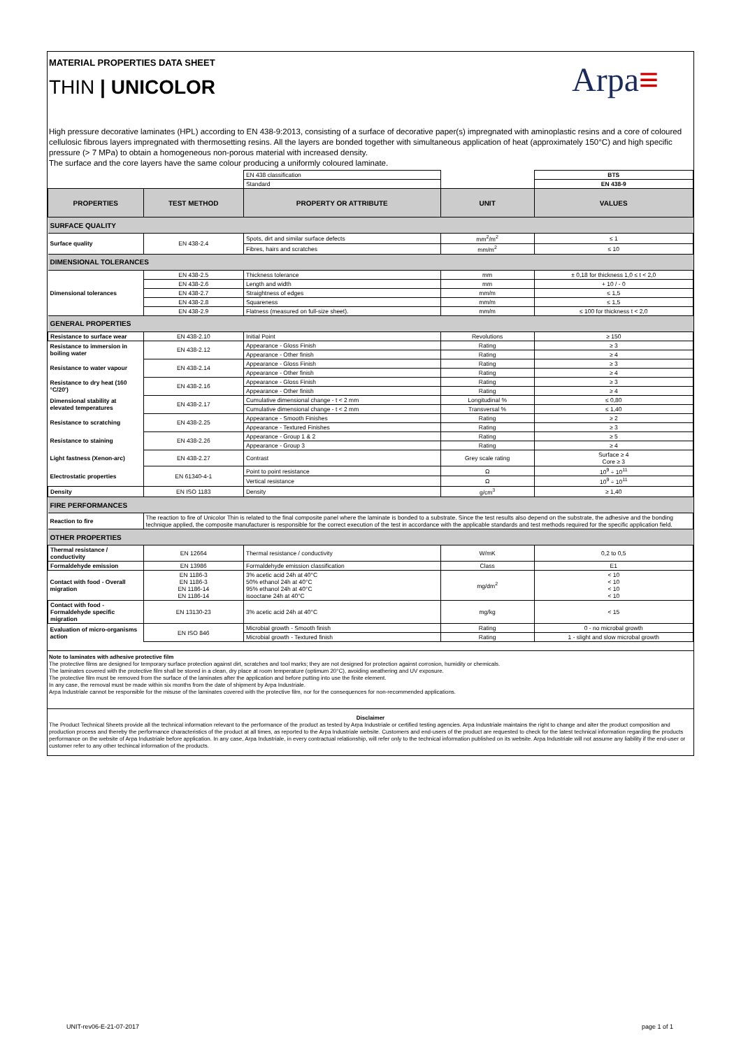MATERIAL PROPERTIES DATA SHEET
THIN | UNICOLOR
Arpa≡
High pressure decorative laminates (HPL) according to EN 438-9:2013, consisting of a surface of decorative paper(s) impregnated with aminoplastic resins and a core of coloured cellulosic fibrous layers impregnated with thermosetting resins. All the layers are bonded together with simultaneous application of heat (approximately 150°C) and high specific pressure (> 7 MPa) to obtain a homogeneous non-porous material with increased density.
The surface and the core layers have the same colour producing a uniformly coloured laminate.
| | | EN 438 classification | | BTS |
| | | Standard | | EN 438-9 |
| PROPERTIES | TEST METHOD | PROPERTY OR ATTRIBUTE | UNIT | VALUES |
| SURFACE QUALITY | | | | |
| Surface quality | EN 438-2.4 | Spots, dirt and similar surface defects | mm<sup>2</sup>/m<sup>2</sup> | ≤ 1 |
| | | Fibres, hairs and scratches | mm/m<sup>2</sup> | ≤ 10 |
| DIMENSIONAL TOLERANCES | | | | |
| Dimensional tolerances | EN 438-2.5 | Thickness tolerance | mm | ± 0,18 for thickness 1,0 ≤ t < 2,0 |
| | EN 438-2.6 | Length and width | mm | + 10 / - 0 |
| | EN 438-2.7 | Straightness of edges | mm/m | ≤ 1,5 |
| | EN 438-2.8 | Squareness | mm/m | ≤ 1,5 |
| | EN 438-2.9 | Flatness (measured on full-size sheet). | mm/m | ≤ 100 for thickness t < 2,0 |
| GENERAL PROPERTIES | | | | |
| Resistance to surface wear | EN 438-2.10 | Initial Point | Revolutions | ≥ 150 |
| Resistance to immersion in boiling water | EN 438-2.12 | Appearance - Gloss Finish | Rating | ≥ 3 |
| | | Appearance - Other finish | Rating | ≥ 4 |
| Resistance to water vapour | EN 438-2.14 | Appearance - Gloss Finish | Rating | ≥ 3 |
| | | Appearance - Other finish | Rating | ≥ 4 |
| Resistance to dry heat (160 °C/20') | EN 438-2.16 | Appearance - Gloss Finish | Rating | ≥ 3 |
| | | Appearance - Other finish | Rating | ≥ 4 |
| Dimensional stability at elevated temperatures | EN 438-2.17 | Cumulative dimensional change - t < 2 mm | Longitudinal % | ≤ 0,80 |
| | | Cumulative dimensional change - t < 2 mm | Transversal % | ≤ 1,40 |
| Resistance to scratching | EN 438-2.25 | Appearance - Smooth Finishes | Rating | ≥ 2 |
| | | Appearance - Textured Finishes | Rating | ≥ 3 |
| Resistance to staining | EN 438-2.26 | Appearance - Group 1 & 2 | Rating | ≥ 5 |
| | | Appearance - Group 3 | Rating | ≥ 4 |
| Light fastness (Xenon-arc) | EN 438-2.27 | Contrast | Grey scale rating | Surface ≥ 4 Core ≥ 3 |
| Electrostatic properties | EN 61340-4-1 | Point to point resistance | Ω | 10<sup>9</sup> ÷ 10<sup>11</sup> |
| | | Vertical resistance | Ω | 10<sup>9</sup> ÷ 10<sup>11</sup> |
| Density | EN ISO 1183 | Density | g/cm<sup>3</sup> | ≥ 1,40 |
| FIRE PERFORMANCES | | | | |
| Reaction to fire | The reaction to fire of Unicolor Thin is related to the final composite panel where the laminate is bonded to a substrate. Since the test results also depend on the substrate, the adhesive and the bonding technique applied, the composite manufacturer is responsible for the correct execution of the test in accordance with the applicable standards and test methods required for the specific application field. | | | |
| OTHER PROPERTIES | | | | |
| Thermal resistance / conductivity | EN 12664 | Thermal resistance / conductivity | W/mK | 0,2 to 0,5 |
| Formaldehyde emission | EN 13986 | Formaldehyde emission classification | Class | E1 |
| Contact with food - Overall migration | EN 1186-3 EN 1186-3 EN 1186-14 EN 1186-14 | 3% acetic acid 24h at 40°C 50% ethanol 24h at 40°C 95% ethanol 24h at 40°C isooctane 24h at 40°C | mg/dm<sup>2</sup> | < 10 < 10 < 10 < 10 |
| Contact with food - Formaldehyde specific migration | EN 13130-23 | 3% acetic acid 24h at 40°C | mg/kg | < 15 |
| Evaluation of micro-organisms action | EN ISO 846 | Microbial growth - Smooth finish | Rating | 0 - no microbal growth |
| | | Microbial growth - Textured finish | Rating | 1 - slight and slow microbal growth |
Note to laminates with adhesive protective film
The protective films are designed for temporary surface protection against dirt, scratches and tool marks; they are not designed for protection against corrosion, humidity or chemicals.
The laminates covered with the protective film shall be stored in a clean, dry place at room temperature (optimum 20°C), avoiding weathering and UV exposure.
The protective film must be removed from the surface of the laminates after the application and before putting into use the finite element.
In any case, the removal must be made within six months from the date of shipment by Arpa Industriale.
Arpa Industriale cannot be responsible for the misuse of the laminates covered with the protective film, nor for the consequences for non-recommended applications.
Disclaimer
The Product Technical Sheets provide all the technical information relevant to the performance of the product as tested by Arpa Industriale or certified testing agencies. Arpa Industriale maintains the right to change and alter the product composition and production process and thereby the performance characteristics of the product at all times, as reported to the Arpa Industriale website. Customers and end-users of the product are requested to check for the latest technical information regarding the products performance on the website of Arpa Industriale before application. In any case, Arpa Industriale, in every contractual relationship, will refer only to the technical information published on its website. Arpa Industriale will not assume any liability if the end-user or customer refer to any other techincal information of the products.
UNIT-rev06-E-21-07-2017 page 1 of 1